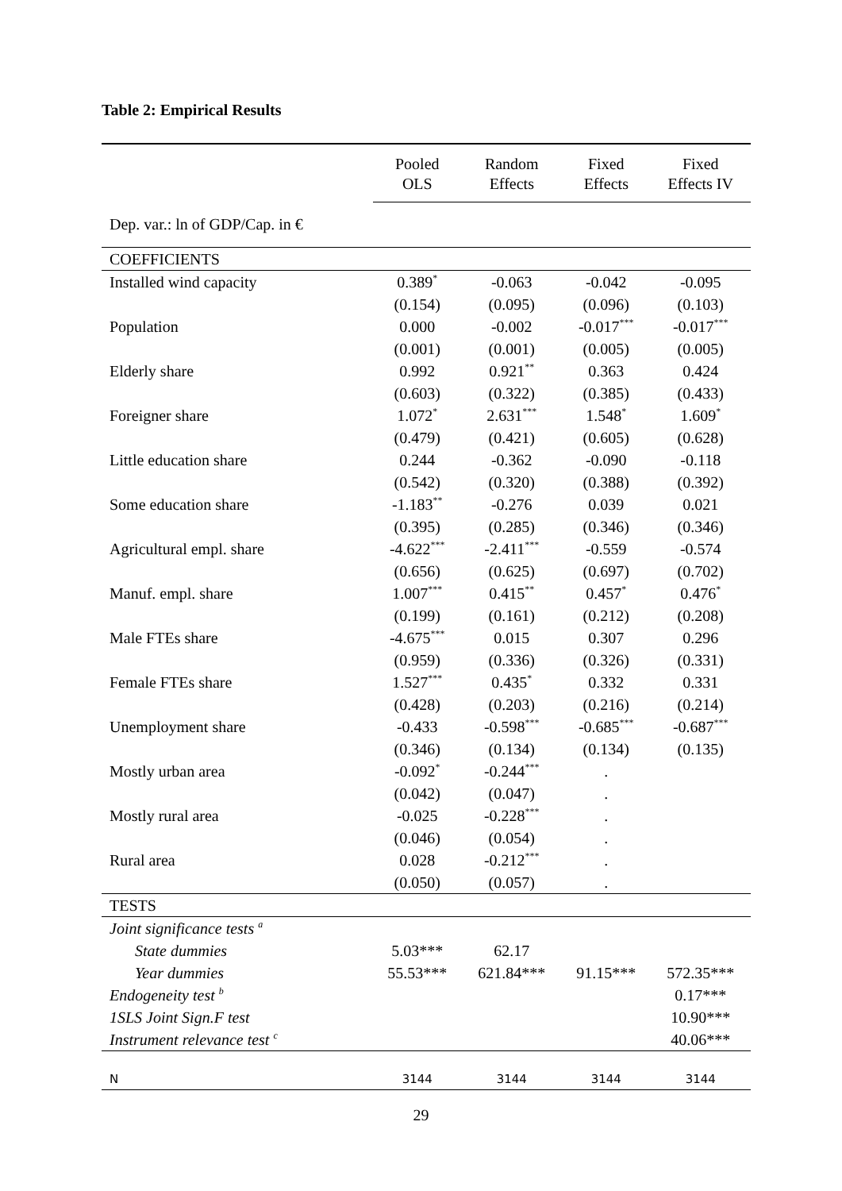Table 2: Empirical Results
| | Pooled OLS | Random Effects | Fixed Effects | Fixed Effects IV |
| --- | --- | --- | --- | --- |
| Dep. var.: ln of GDP/Cap. in € | | | | |
| COEFFICIENTS | | | | |
| Installed wind capacity | 0.389<sup>*</sup> | -0.063 | -0.042 | -0.095 |
| | (0.154) | (0.095) | (0.096) | (0.103) |
| Population | 0.000 | -0.002 | -0.017<sup>***</sup> | -0.017<sup>***</sup> |
| | (0.001) | (0.001) | (0.005) | (0.005) |
| Elderly share | 0.992 | 0.921<sup>**</sup> | 0.363 | 0.424 |
| | (0.603) | (0.322) | (0.385) | (0.433) |
| Foreigner share | 1.072<sup>*</sup> | 2.631<sup>***</sup> | 1.548<sup>*</sup> | 1.609<sup>*</sup> |
| | (0.479) | (0.421) | (0.605) | (0.628) |
| Little education share | 0.244 | -0.362 | -0.090 | -0.118 |
| | (0.542) | (0.320) | (0.388) | (0.392) |
| Some education share | -1.183<sup>**</sup> | -0.276 | 0.039 | 0.021 |
| | (0.395) | (0.285) | (0.346) | (0.346) |
| Agricultural empl. share | -4.622<sup>***</sup> | -2.411<sup>***</sup> | -0.559 | -0.574 |
| | (0.656) | (0.625) | (0.697) | (0.702) |
| Manuf. empl. share | 1.007<sup>***</sup> | 0.415<sup>**</sup> | 0.457<sup>*</sup> | 0.476<sup>*</sup> |
| | (0.199) | (0.161) | (0.212) | (0.208) |
| Male FTEs share | -4.675<sup>***</sup> | 0.015 | 0.307 | 0.296 |
| | (0.959) | (0.336) | (0.326) | (0.331) |
| Female FTEs share | 1.527<sup>***</sup> | 0.435<sup>*</sup> | 0.332 | 0.331 |
| | (0.428) | (0.203) | (0.216) | (0.214) |
| Unemployment share | -0.433 | -0.598<sup>***</sup> | -0.685<sup>***</sup> | -0.687<sup>***</sup> |
| | (0.346) | (0.134) | (0.134) | (0.135) |
| Mostly urban area | -0.092<sup>*</sup> | -0.244<sup>***</sup> | . | |
| | (0.042) | (0.047) | . | |
| Mostly rural area | -0.025 | -0.228<sup>***</sup> | . | |
| | (0.046) | (0.054) | . | |
| Rural area | 0.028 | -0.212<sup>***</sup> | . | |
| | (0.050) | (0.057) | . | |
| TESTS | | | | |
| Joint significance tests <sup>a</sup> | | | | |
| State dummies | 5.03*** | 62.17 | | |
| Year dummies | 55.53*** | 621.84*** | 91.15*** | 572.35*** |
| Endogeneity test <sup>b</sup> | | | | 0.17*** |
| 1SLS Joint Sign.F test | | | | 10.90*** |
| Instrument relevance test <sup>c</sup> | | | | 40.06*** |
| N | 3144 | 3144 | 3144 | 3144 |
29